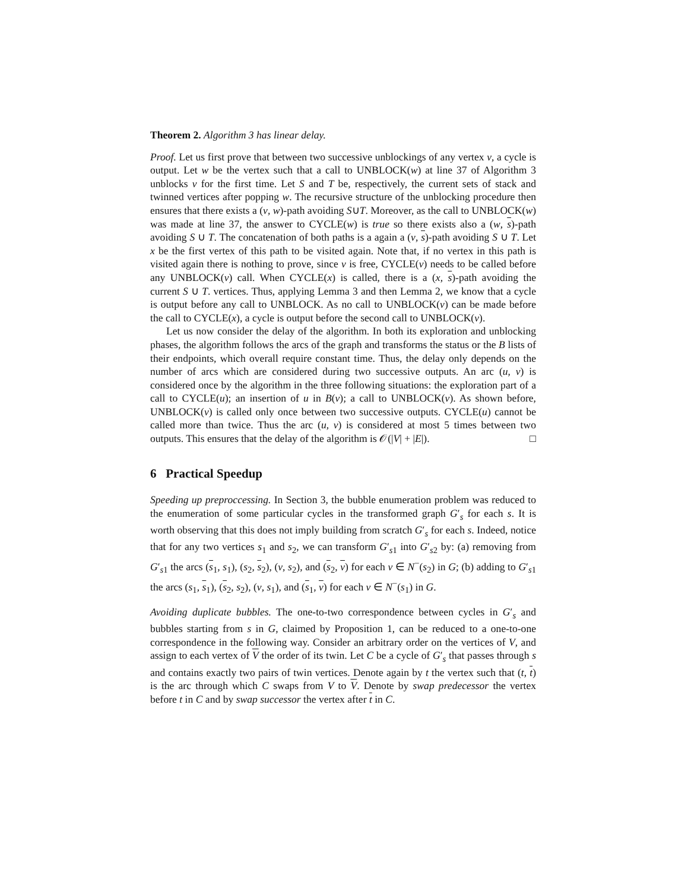Theorem 2. Algorithm 3 has linear delay.
Proof. Let us first prove that between two successive unblockings of any vertex v, a cycle is output. Let w be the vertex such that a call to UNBLOCK(w) at line 37 of Algorithm 3 unblocks v for the first time. Let S and T be, respectively, the current sets of stack and twinned vertices after popping w. The recursive structure of the unblocking procedure then ensures that there exists a (v, w)-path avoiding S∪T. Moreover, as the call to UNBLOCK(w) was made at line 37, the answer to CYCLE(w) is true so there exists also a (w, s)-path avoiding S ∪ T. The concatenation of both paths is a again a (v, s)-path avoiding S ∪ T. Let x be the first vertex of this path to be visited again. Note that, if no vertex in this path is visited again there is nothing to prove, since v is free, CYCLE(v) needs to be called before any UNBLOCK(v) call. When CYCLE(x) is called, there is a (x, s)-path avoiding the current S ∪ T. vertices. Thus, applying Lemma 3 and then Lemma 2, we know that a cycle is output before any call to UNBLOCK. As no call to UNBLOCK(v) can be made before the call to CYCLE(x), a cycle is output before the second call to UNBLOCK(v).
Let us now consider the delay of the algorithm. In both its exploration and unblocking phases, the algorithm follows the arcs of the graph and transforms the status or the B lists of their endpoints, which overall require constant time. Thus, the delay only depends on the number of arcs which are considered during two successive outputs. An arc (u, v) is considered once by the algorithm in the three following situations: the exploration part of a call to CYCLE(u); an insertion of u in B(v); a call to UNBLOCK(v). As shown before, UNBLOCK(v) is called only once between two successive outputs. CYCLE(u) cannot be called more than twice. Thus the arc (u, v) is considered at most 5 times between two outputs. This ensures that the delay of the algorithm is 𝒪(|V| + |E|). □
6 Practical Speedup
Speeding up preproccessing. In Section 3, the bubble enumeration problem was reduced to the enumeration of some particular cycles in the transformed graph G′<sub>s</sub> for each s. It is worth observing that this does not imply building from scratch G′<sub>s</sub> for each s. Indeed, notice that for any two vertices s<sub>1</sub> and s<sub>2</sub>, we can transform G′<sub>s1</sub> into G′<sub>s2</sub> by: (a) removing from G′<sub>s1</sub> the arcs (s<sub>1</sub>, s<sub>1</sub>), (s<sub>2</sub>, s<sub>2</sub>), (v, s<sub>2</sub>), and (s<sub>2</sub>, v) for each v ∈ N<sup>−</sup>(s<sub>2</sub>) in G; (b) adding to G′<sub>s1</sub> the arcs (s<sub>1</sub>, s<sub>1</sub>), (s<sub>2</sub>, s<sub>2</sub>), (v, s<sub>1</sub>), and (s<sub>1</sub>, v) for each v ∈ N<sup>−</sup>(s<sub>1</sub>) in G.
Avoiding duplicate bubbles. The one-to-two correspondence between cycles in G′<sub>s</sub> and bubbles starting from s in G, claimed by Proposition 1, can be reduced to a one-to-one correspondence in the following way. Consider an arbitrary order on the vertices of V, and assign to each vertex of V the order of its twin. Let C be a cycle of G′<sub>s</sub> that passes through s and contains exactly two pairs of twin vertices. Denote again by t the vertex such that (t, t) is the arc through which C swaps from V to V. Denote by swap predecessor the vertex before t in C and by swap successor the vertex after t in C.